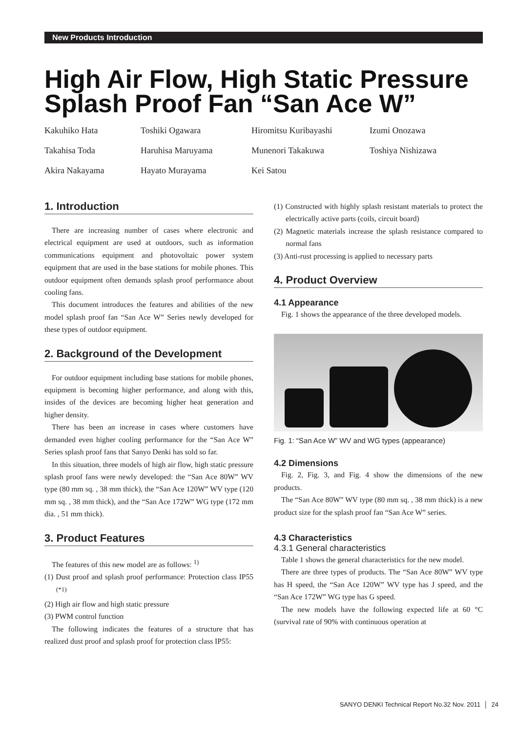New Products Introduction
High Air Flow, High Static Pressure Splash Proof Fan “San Ace W”
Kakuhiko Hata
Toshiki Ogawara
Hiromitsu Kuribayashi
Izumi Onozawa
Takahisa Toda
Haruhisa Maruyama
Munenori Takakuwa
Toshiya Nishizawa
Akira Nakayama
Hayato Murayama
Kei Satou
1. Introduction
There are increasing number of cases where electronic and electrical equipment are used at outdoors, such as information communications equipment and photovoltaic power system equipment that are used in the base stations for mobile phones. This outdoor equipment often demands splash proof performance about cooling fans.
This document introduces the features and abilities of the new model splash proof fan “San Ace W” Series newly developed for these types of outdoor equipment.
2. Background of the Development
For outdoor equipment including base stations for mobile phones, equipment is becoming higher performance, and along with this, insides of the devices are becoming higher heat generation and higher density.
There has been an increase in cases where customers have demanded even higher cooling performance for the “San Ace W” Series splash proof fans that Sanyo Denki has sold so far.
In this situation, three models of high air flow, high static pressure splash proof fans were newly developed: the “San Ace 80W” WV type (80 mm sq. , 38 mm thick), the “San Ace 120W” WV type (120 mm sq. , 38 mm thick), and the “San Ace 172W” WG type (172 mm dia. , 51 mm thick).
3. Product Features
The features of this new model are as follows: <sup>1)</sup>
(1) Dust proof and splash proof performance: Protection class IP55 <sup>(*1)</sup>
(2) High air flow and high static pressure
(3) PWM control function
The following indicates the features of a structure that has realized dust proof and splash proof for protection class IP55:
(1) Constructed with highly splash resistant materials to protect the electrically active parts (coils, circuit board)
(2) Magnetic materials increase the splash resistance compared to normal fans
(3) Anti-rust processing is applied to necessary parts
4. Product Overview
4.1 Appearance
Fig. 1 shows the appearance of the three developed models.
Fig. 1: “San Ace W” WV and WG types (appearance)
4.2 Dimensions
Fig. 2, Fig. 3, and Fig. 4 show the dimensions of the new products.
The “San Ace 80W” WV type (80 mm sq. , 38 mm thick) is a new product size for the splash proof fan “San Ace W” series.
4.3 Characteristics
4.3.1 General characteristics
Table 1 shows the general characteristics for the new model.
There are three types of products. The “San Ace 80W” WV type has H speed, the “San Ace 120W” WV type has J speed, and the “San Ace 172W” WG type has G speed.
The new models have the following expected life at 60 °C (survival rate of 90% with continuous operation at
SANYO DENKI Technical Report No.32 Nov. 2011 │ 24